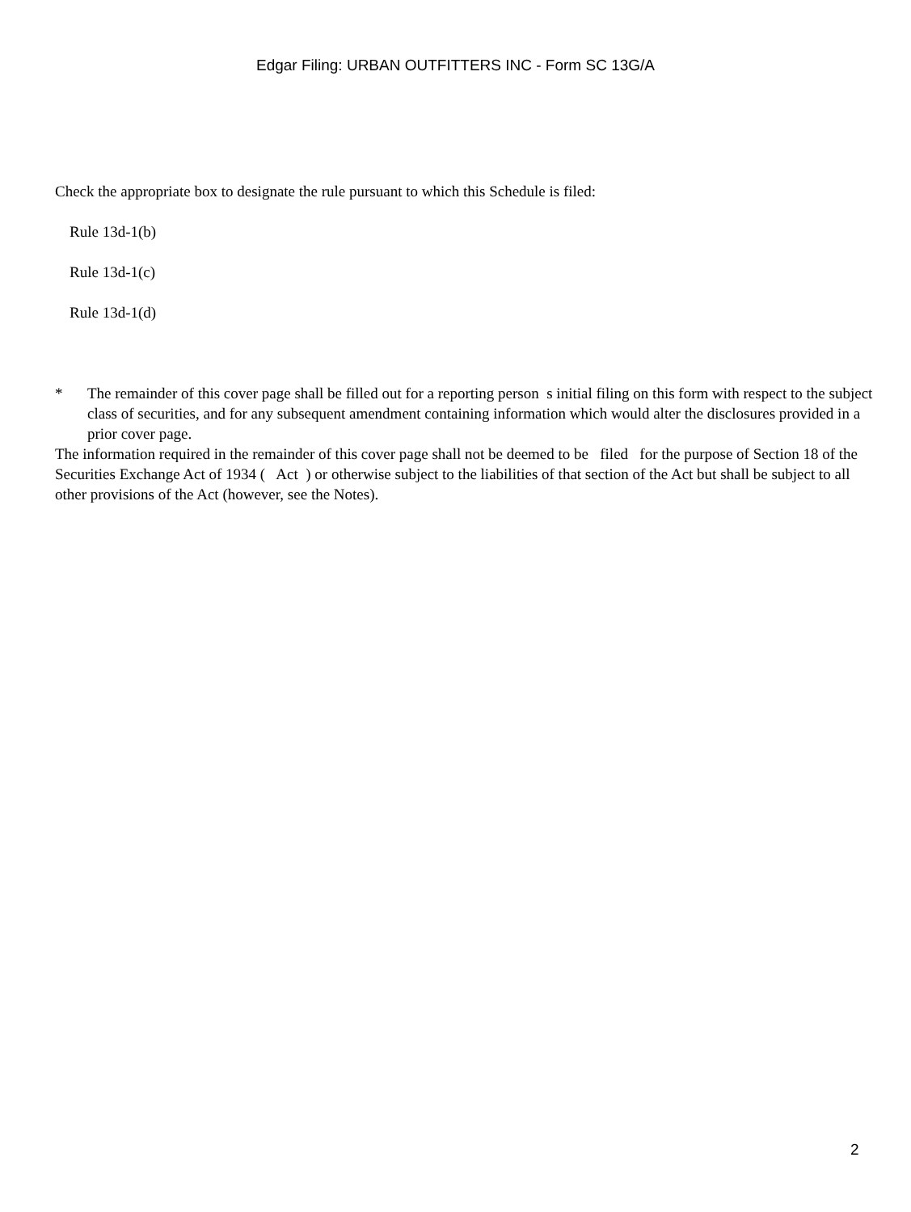Edgar Filing: URBAN OUTFITTERS INC - Form SC 13G/A
Check the appropriate box to designate the rule pursuant to which this Schedule is filed:
Rule 13d-1(b)
Rule 13d-1(c)
Rule 13d-1(d)
* The remainder of this cover page shall be filled out for a reporting person s initial filing on this form with respect to the subject class of securities, and for any subsequent amendment containing information which would alter the disclosures provided in a prior cover page.
The information required in the remainder of this cover page shall not be deemed to be filed for the purpose of Section 18 of the Securities Exchange Act of 1934 ( Act ) or otherwise subject to the liabilities of that section of the Act but shall be subject to all other provisions of the Act (however, see the Notes).
2